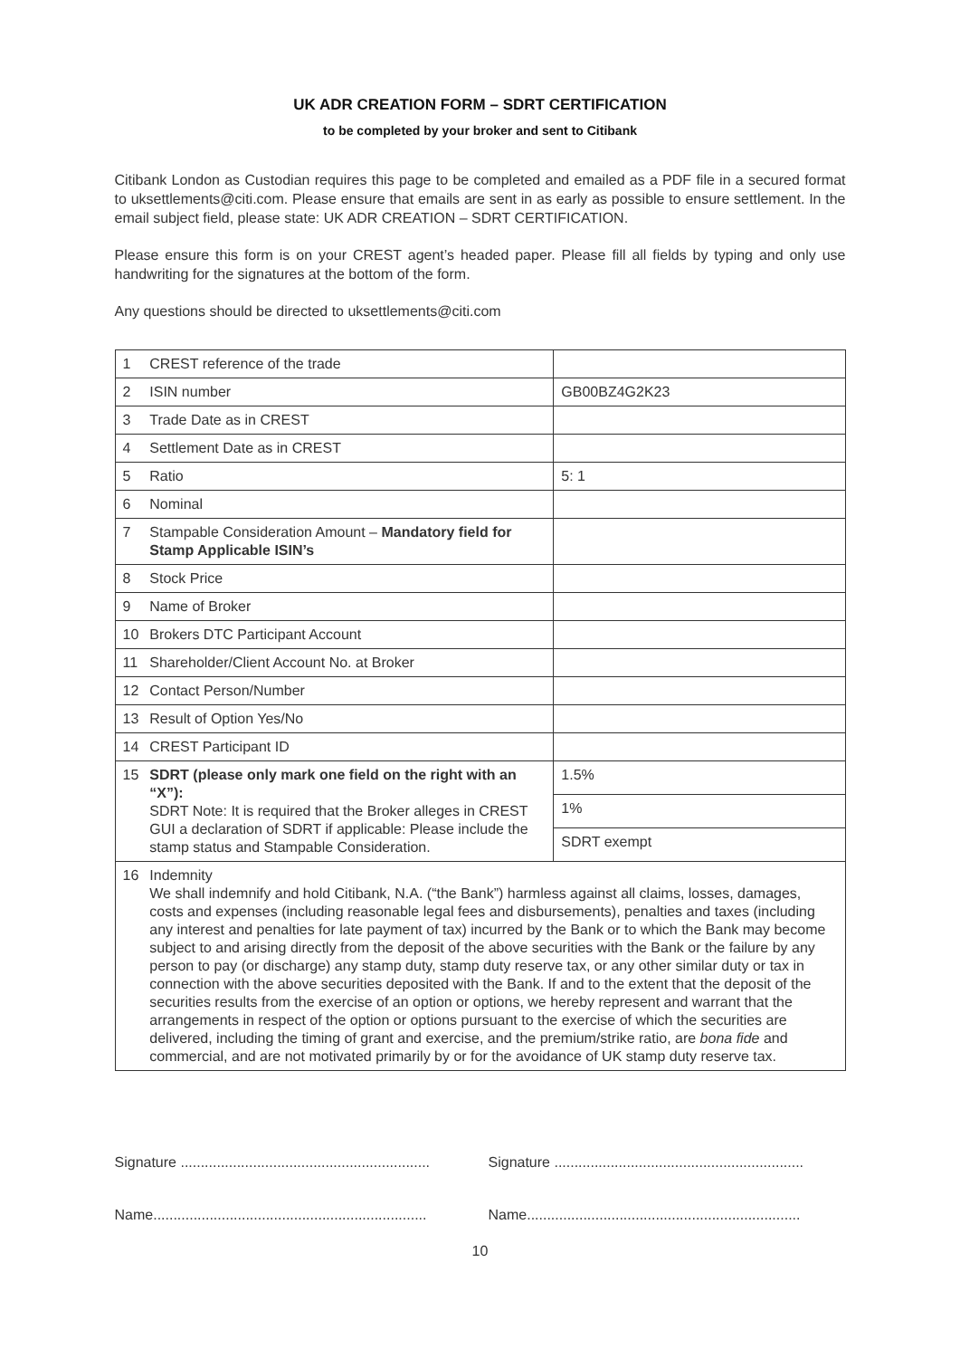UK ADR CREATION FORM – SDRT CERTIFICATION
to be completed by your broker and sent to Citibank
Citibank London as Custodian requires this page to be completed and emailed as a PDF file in a secured format to uksettlements@citi.com. Please ensure that emails are sent in as early as possible to ensure settlement. In the email subject field, please state: UK ADR CREATION – SDRT CERTIFICATION.
Please ensure this form is on your CREST agent’s headed paper. Please fill all fields by typing and only use handwriting for the signatures at the bottom of the form.
Any questions should be directed to uksettlements@citi.com
| 1 | CREST reference of the trade | |
| 2 | ISIN number | GB00BZ4G2K23 |
| 3 | Trade Date as in CREST | |
| 4 | Settlement Date as in CREST | |
| 5 | Ratio | 5: 1 |
| 6 | Nominal | |
| 7 | Stampable Consideration Amount – Mandatory field for Stamp Applicable ISIN’s | |
| 8 | Stock Price | |
| 9 | Name of Broker | |
| 10 | Brokers DTC Participant Account | |
| 11 | Shareholder/Client Account No. at Broker | |
| 12 | Contact Person/Number | |
| 13 | Result of Option Yes/No | |
| 14 | CREST Participant ID | |
| 15 | SDRT (please only mark one field on the right with an “X”): SDRT Note: It is required that the Broker alleges in CREST GUI a declaration of SDRT if applicable: Please include the stamp status and Stampable Consideration. | 1.5% |
| | | 1% |
| | | SDRT exempt |
| 16 | Indemnity We shall indemnify and hold Citibank, N.A. (“the Bank”) harmless against all claims, losses, damages, costs and expenses (including reasonable legal fees and disbursements), penalties and taxes (including any interest and penalties for late payment of tax) incurred by the Bank or to which the Bank may become subject to and arising directly from the deposit of the above securities with the Bank or the failure by any person to pay (or discharge) any stamp duty, stamp duty reserve tax, or any other similar duty or tax in connection with the above securities deposited with the Bank. If and to the extent that the deposit of the securities results from the exercise of an option or options, we hereby represent and warrant that the arrangements in respect of the option or options pursuant to the exercise of which the securities are delivered, including the timing of grant and exercise, and the premium/strike ratio, are bona fide and commercial, and are not motivated primarily by or for the avoidance of UK stamp duty reserve tax. | |
Signature ..............................................................
Name....................................................................
Signature ..............................................................
Name....................................................................
10